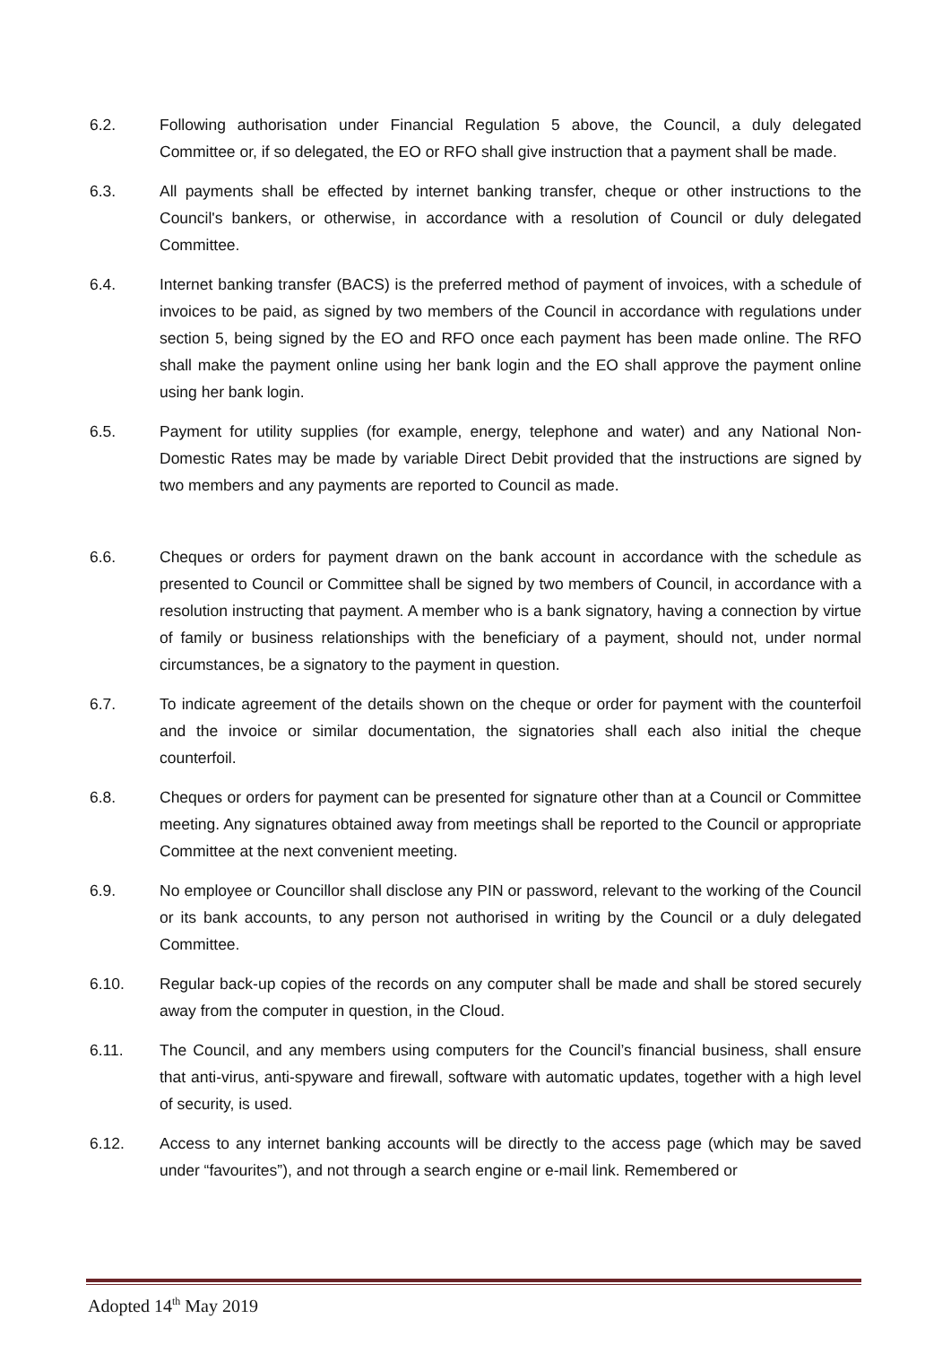6.2. Following authorisation under Financial Regulation 5 above, the Council, a duly delegated Committee or, if so delegated, the EO or RFO shall give instruction that a payment shall be made.
6.3. All payments shall be effected by internet banking transfer, cheque or other instructions to the Council's bankers, or otherwise, in accordance with a resolution of Council or duly delegated Committee.
6.4. Internet banking transfer (BACS) is the preferred method of payment of invoices, with a schedule of invoices to be paid, as signed by two members of the Council in accordance with regulations under section 5, being signed by the EO and RFO once each payment has been made online. The RFO shall make the payment online using her bank login and the EO shall approve the payment online using her bank login.
6.5. Payment for utility supplies (for example, energy, telephone and water) and any National Non-Domestic Rates may be made by variable Direct Debit provided that the instructions are signed by two members and any payments are reported to Council as made.
6.6. Cheques or orders for payment drawn on the bank account in accordance with the schedule as presented to Council or Committee shall be signed by two members of Council, in accordance with a resolution instructing that payment. A member who is a bank signatory, having a connection by virtue of family or business relationships with the beneficiary of a payment, should not, under normal circumstances, be a signatory to the payment in question.
6.7. To indicate agreement of the details shown on the cheque or order for payment with the counterfoil and the invoice or similar documentation, the signatories shall each also initial the cheque counterfoil.
6.8. Cheques or orders for payment can be presented for signature other than at a Council or Committee meeting. Any signatures obtained away from meetings shall be reported to the Council or appropriate Committee at the next convenient meeting.
6.9. No employee or Councillor shall disclose any PIN or password, relevant to the working of the Council or its bank accounts, to any person not authorised in writing by the Council or a duly delegated Committee.
6.10. Regular back-up copies of the records on any computer shall be made and shall be stored securely away from the computer in question, in the Cloud.
6.11. The Council, and any members using computers for the Council’s financial business, shall ensure that anti-virus, anti-spyware and firewall, software with automatic updates, together with a high level of security, is used.
6.12. Access to any internet banking accounts will be directly to the access page (which may be saved under “favourites”), and not through a search engine or e-mail link. Remembered or
Adopted 14<sup>th</sup> May 2019